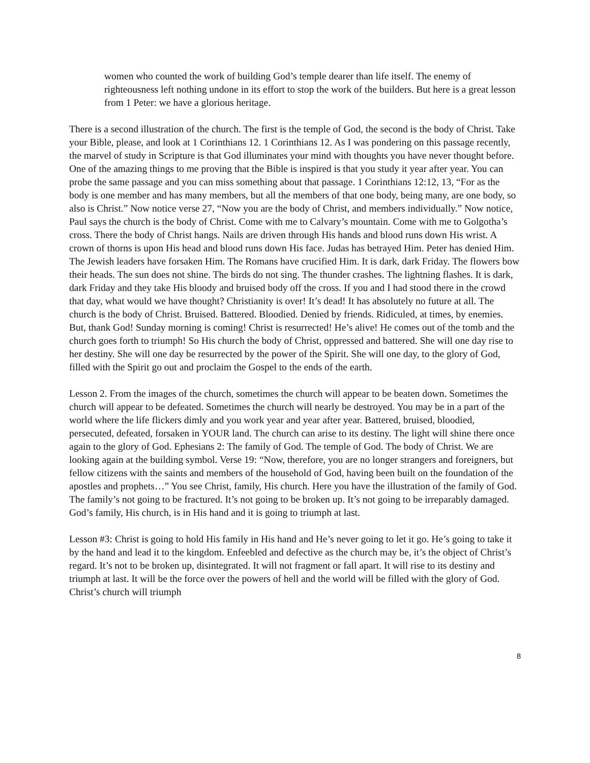women who counted the work of building God’s temple dearer than life itself. The enemy of righteousness left nothing undone in its effort to stop the work of the builders. But here is a great lesson from 1 Peter: we have a glorious heritage.
There is a second illustration of the church. The first is the temple of God, the second is the body of Christ. Take your Bible, please, and look at 1 Corinthians 12. 1 Corinthians 12. As I was pondering on this passage recently, the marvel of study in Scripture is that God illuminates your mind with thoughts you have never thought before. One of the amazing things to me proving that the Bible is inspired is that you study it year after year. You can probe the same passage and you can miss something about that passage. 1 Corinthians 12:12, 13, “For as the body is one member and has many members, but all the members of that one body, being many, are one body, so also is Christ.” Now notice verse 27, “Now you are the body of Christ, and members individually.” Now notice, Paul says the church is the body of Christ. Come with me to Calvary’s mountain. Come with me to Golgotha’s cross. There the body of Christ hangs. Nails are driven through His hands and blood runs down His wrist. A crown of thorns is upon His head and blood runs down His face. Judas has betrayed Him. Peter has denied Him. The Jewish leaders have forsaken Him. The Romans have crucified Him. It is dark, dark Friday. The flowers bow their heads. The sun does not shine. The birds do not sing. The thunder crashes. The lightning flashes. It is dark, dark Friday and they take His bloody and bruised body off the cross. If you and I had stood there in the crowd that day, what would we have thought? Christianity is over! It’s dead! It has absolutely no future at all. The church is the body of Christ. Bruised. Battered. Bloodied. Denied by friends. Ridiculed, at times, by enemies. But, thank God! Sunday morning is coming! Christ is resurrected! He’s alive! He comes out of the tomb and the church goes forth to triumph! So His church the body of Christ, oppressed and battered. She will one day rise to her destiny. She will one day be resurrected by the power of the Spirit. She will one day, to the glory of God, filled with the Spirit go out and proclaim the Gospel to the ends of the earth.
Lesson 2. From the images of the church, sometimes the church will appear to be beaten down. Sometimes the church will appear to be defeated. Sometimes the church will nearly be destroyed. You may be in a part of the world where the life flickers dimly and you work year and year after year. Battered, bruised, bloodied, persecuted, defeated, forsaken in YOUR land. The church can arise to its destiny. The light will shine there once again to the glory of God. Ephesians 2: The family of God. The temple of God. The body of Christ. We are looking again at the building symbol. Verse 19: “Now, therefore, you are no longer strangers and foreigners, but fellow citizens with the saints and members of the household of God, having been built on the foundation of the apostles and prophets…” You see Christ, family, His church. Here you have the illustration of the family of God. The family’s not going to be fractured. It’s not going to be broken up. It’s not going to be irreparably damaged. God’s family, His church, is in His hand and it is going to triumph at last.
Lesson #3: Christ is going to hold His family in His hand and He’s never going to let it go. He’s going to take it by the hand and lead it to the kingdom. Enfeebled and defective as the church may be, it’s the object of Christ’s regard. It’s not to be broken up, disintegrated. It will not fragment or fall apart. It will rise to its destiny and triumph at last. It will be the force over the powers of hell and the world will be filled with the glory of God. Christ’s church will triumph
8